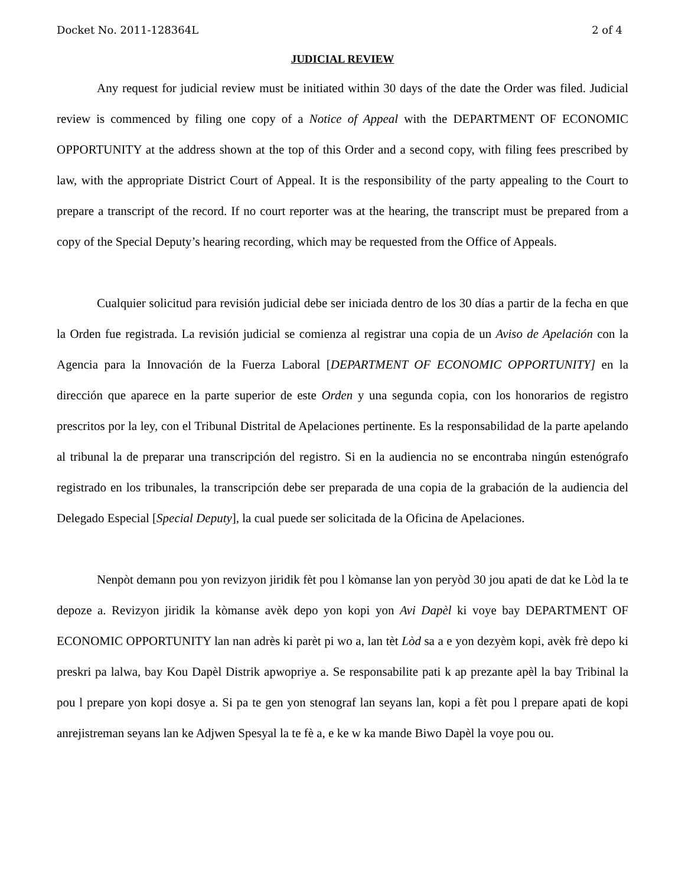Docket No. 2011-128364L 2 of 4
JUDICIAL REVIEW
Any request for judicial review must be initiated within 30 days of the date the Order was filed. Judicial review is commenced by filing one copy of a Notice of Appeal with the DEPARTMENT OF ECONOMIC OPPORTUNITY at the address shown at the top of this Order and a second copy, with filing fees prescribed by law, with the appropriate District Court of Appeal. It is the responsibility of the party appealing to the Court to prepare a transcript of the record. If no court reporter was at the hearing, the transcript must be prepared from a copy of the Special Deputy’s hearing recording, which may be requested from the Office of Appeals.
Cualquier solicitud para revisión judicial debe ser iniciada dentro de los 30 días a partir de la fecha en que la Orden fue registrada. La revisión judicial se comienza al registrar una copia de un Aviso de Apelación con la Agencia para la Innovación de la Fuerza Laboral [DEPARTMENT OF ECONOMIC OPPORTUNITY] en la dirección que aparece en la parte superior de este Orden y una segunda copia, con los honorarios de registro prescritos por la ley, con el Tribunal Distrital de Apelaciones pertinente. Es la responsabilidad de la parte apelando al tribunal la de preparar una transcripción del registro. Si en la audiencia no se encontraba ningún estenógrafo registrado en los tribunales, la transcripción debe ser preparada de una copia de la grabación de la audiencia del Delegado Especial [Special Deputy], la cual puede ser solicitada de la Oficina de Apelaciones.
Nenpòt demann pou yon revizyon jiridik fèt pou l kòmanse lan yon peryòd 30 jou apati de dat ke Lòd la te depoze a. Revizyon jiridik la kòmanse avèk depo yon kopi yon Avi Dapèl ki voye bay DEPARTMENT OF ECONOMIC OPPORTUNITY lan nan adrès ki parèt pi wo a, lan tèt Lòd sa a e yon dezyèm kopi, avèk frè depo ki preskri pa lalwa, bay Kou Dapèl Distrik apwopriye a. Se responsabilite pati k ap prezante apèl la bay Tribinal la pou l prepare yon kopi dosye a. Si pa te gen yon stenograf lan seyans lan, kopi a fèt pou l prepare apati de kopi anrejistreman seyans lan ke Adjwen Spesyal la te fè a, e ke w ka mande Biwo Dapèl la voye pou ou.